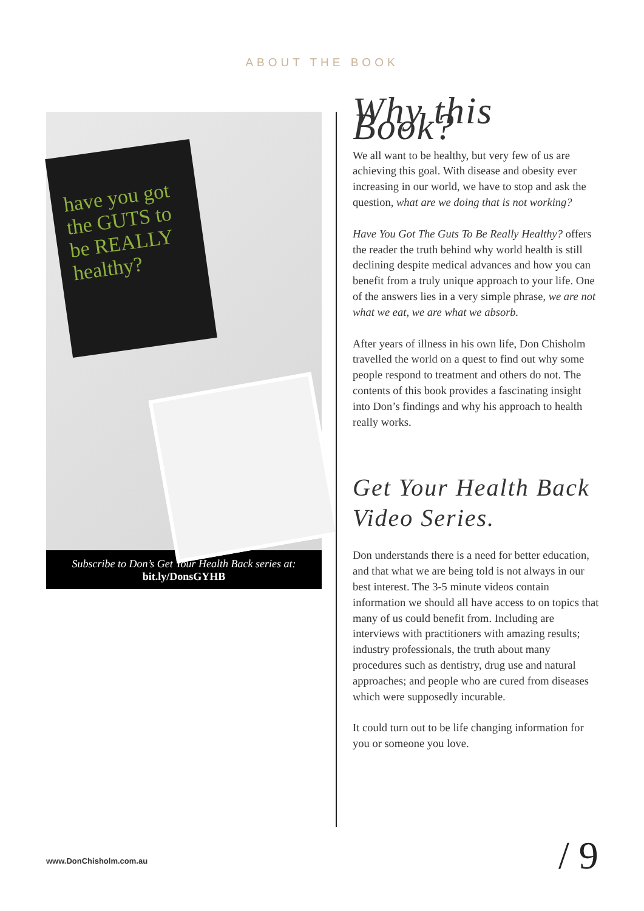ABOUT THE BOOK
have you got the GUTS to be REALLY healthy?
Subscribe to Don’s Get Your Health Back series at:
bit.ly/DonsGYHB
Why this Book?
We all want to be healthy, but very few of us are achieving this goal. With disease and obesity ever increasing in our world, we have to stop and ask the question, what are we doing that is not working?
Have You Got The Guts To Be Really Healthy? offers the reader the truth behind why world health is still declining despite medical advances and how you can benefit from a truly unique approach to your life. One of the answers lies in a very simple phrase, we are not what we eat, we are what we absorb.
After years of illness in his own life, Don Chisholm travelled the world on a quest to find out why some people respond to treatment and others do not. The contents of this book provides a fascinating insight into Don’s findings and why his approach to health really works.
Get Your Health Back Video Series.
Don understands there is a need for better education, and that what we are being told is not always in our best interest. The 3-5 minute videos contain information we should all have access to on topics that many of us could benefit from. Including are interviews with practitioners with amazing results; industry professionals, the truth about many procedures such as dentistry, drug use and natural approaches; and people who are cured from diseases which were supposedly incurable.
It could turn out to be life changing information for you or someone you love.
www.DonChisholm.com.au / 9